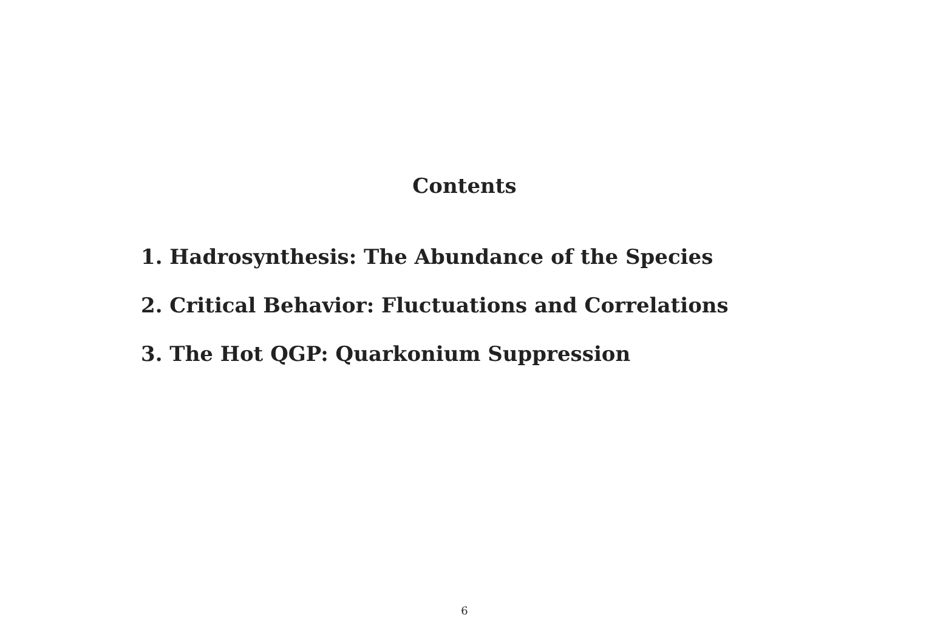Contents
1. Hadrosynthesis: The Abundance of the Species
2. Critical Behavior: Fluctuations and Correlations
3. The Hot QGP: Quarkonium Suppression
6